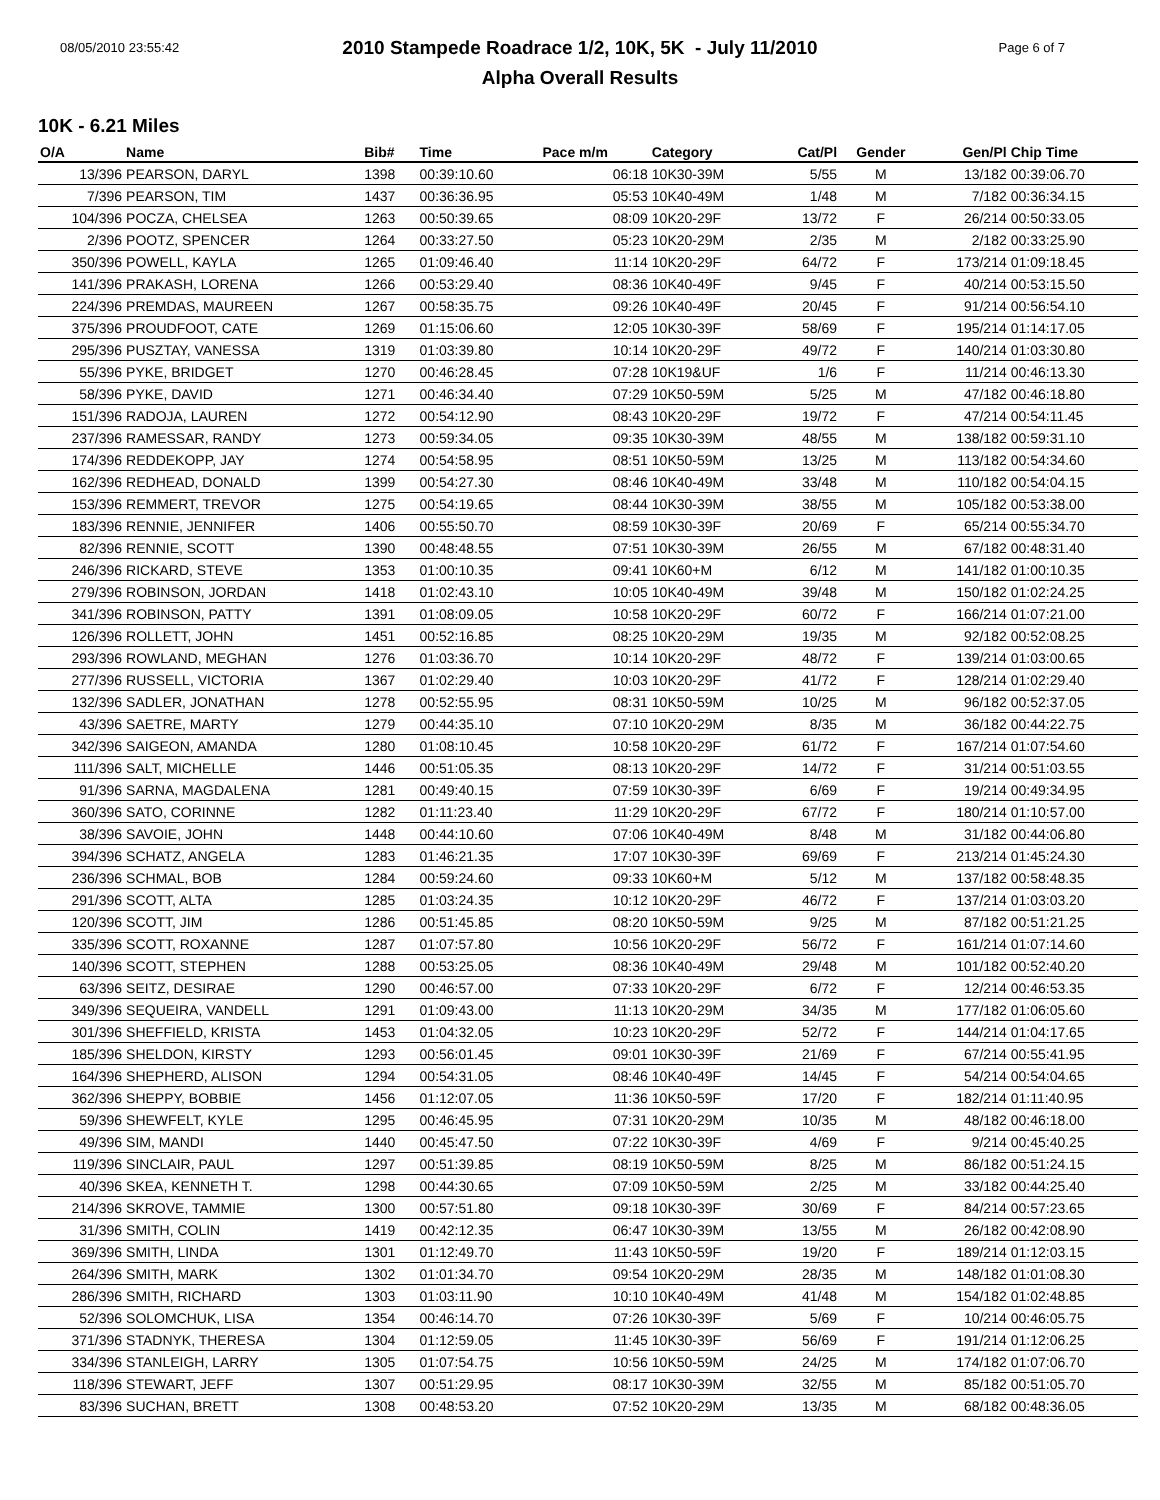08/05/2010 23:55:42 Page 6 of 7
2010 Stampede Roadrace 1/2, 10K, 5K - July 11/2010
Alpha Overall Results
10K - 6.21 Miles
| O/A | Name | Bib# | Time | Pace m/m | Category | Cat/Pl | Gender | Gen/Pl | Chip Time | |
| --- | --- | --- | --- | --- | --- | --- | --- | --- | --- | --- |
| 13/396 | PEARSON, DARYL | 1398 | 00:39:10.60 | 06:18 | 10K30-39M | 5/55 | M | 13/182 | 00:39:06.70 | |
| 7/396 | PEARSON, TIM | 1437 | 00:36:36.95 | 05:53 | 10K40-49M | 1/48 | M | 7/182 | 00:36:34.15 | |
| 104/396 | POCZA, CHELSEA | 1263 | 00:50:39.65 | 08:09 | 10K20-29F | 13/72 | F | 26/214 | 00:50:33.05 | |
| 2/396 | POOTZ, SPENCER | 1264 | 00:33:27.50 | 05:23 | 10K20-29M | 2/35 | M | 2/182 | 00:33:25.90 | |
| 350/396 | POWELL, KAYLA | 1265 | 01:09:46.40 | 11:14 | 10K20-29F | 64/72 | F | 173/214 | 01:09:18.45 | |
| 141/396 | PRAKASH, LORENA | 1266 | 00:53:29.40 | 08:36 | 10K40-49F | 9/45 | F | 40/214 | 00:53:15.50 | |
| 224/396 | PREMDAS, MAUREEN | 1267 | 00:58:35.75 | 09:26 | 10K40-49F | 20/45 | F | 91/214 | 00:56:54.10 | |
| 375/396 | PROUDFOOT, CATE | 1269 | 01:15:06.60 | 12:05 | 10K30-39F | 58/69 | F | 195/214 | 01:14:17.05 | |
| 295/396 | PUSZTAY, VANESSA | 1319 | 01:03:39.80 | 10:14 | 10K20-29F | 49/72 | F | 140/214 | 01:03:30.80 | |
| 55/396 | PYKE, BRIDGET | 1270 | 00:46:28.45 | 07:28 | 10K19&UF | 1/6 | F | 11/214 | 00:46:13.30 | |
| 58/396 | PYKE, DAVID | 1271 | 00:46:34.40 | 07:29 | 10K50-59M | 5/25 | M | 47/182 | 00:46:18.80 | |
| 151/396 | RADOJA, LAUREN | 1272 | 00:54:12.90 | 08:43 | 10K20-29F | 19/72 | F | 47/214 | 00:54:11.45 | |
| 237/396 | RAMESSAR, RANDY | 1273 | 00:59:34.05 | 09:35 | 10K30-39M | 48/55 | M | 138/182 | 00:59:31.10 | |
| 174/396 | REDDEKOPP, JAY | 1274 | 00:54:58.95 | 08:51 | 10K50-59M | 13/25 | M | 113/182 | 00:54:34.60 | |
| 162/396 | REDHEAD, DONALD | 1399 | 00:54:27.30 | 08:46 | 10K40-49M | 33/48 | M | 110/182 | 00:54:04.15 | |
| 153/396 | REMMERT, TREVOR | 1275 | 00:54:19.65 | 08:44 | 10K30-39M | 38/55 | M | 105/182 | 00:53:38.00 | |
| 183/396 | RENNIE, JENNIFER | 1406 | 00:55:50.70 | 08:59 | 10K30-39F | 20/69 | F | 65/214 | 00:55:34.70 | |
| 82/396 | RENNIE, SCOTT | 1390 | 00:48:48.55 | 07:51 | 10K30-39M | 26/55 | M | 67/182 | 00:48:31.40 | |
| 246/396 | RICKARD, STEVE | 1353 | 01:00:10.35 | 09:41 | 10K60+M | 6/12 | M | 141/182 | 01:00:10.35 | |
| 279/396 | ROBINSON, JORDAN | 1418 | 01:02:43.10 | 10:05 | 10K40-49M | 39/48 | M | 150/182 | 01:02:24.25 | |
| 341/396 | ROBINSON, PATTY | 1391 | 01:08:09.05 | 10:58 | 10K20-29F | 60/72 | F | 166/214 | 01:07:21.00 | |
| 126/396 | ROLLETT, JOHN | 1451 | 00:52:16.85 | 08:25 | 10K20-29M | 19/35 | M | 92/182 | 00:52:08.25 | |
| 293/396 | ROWLAND, MEGHAN | 1276 | 01:03:36.70 | 10:14 | 10K20-29F | 48/72 | F | 139/214 | 01:03:00.65 | |
| 277/396 | RUSSELL, VICTORIA | 1367 | 01:02:29.40 | 10:03 | 10K20-29F | 41/72 | F | 128/214 | 01:02:29.40 | |
| 132/396 | SADLER, JONATHAN | 1278 | 00:52:55.95 | 08:31 | 10K50-59M | 10/25 | M | 96/182 | 00:52:37.05 | |
| 43/396 | SAETRE, MARTY | 1279 | 00:44:35.10 | 07:10 | 10K20-29M | 8/35 | M | 36/182 | 00:44:22.75 | |
| 342/396 | SAIGEON, AMANDA | 1280 | 01:08:10.45 | 10:58 | 10K20-29F | 61/72 | F | 167/214 | 01:07:54.60 | |
| 111/396 | SALT, MICHELLE | 1446 | 00:51:05.35 | 08:13 | 10K20-29F | 14/72 | F | 31/214 | 00:51:03.55 | |
| 91/396 | SARNA, MAGDALENA | 1281 | 00:49:40.15 | 07:59 | 10K30-39F | 6/69 | F | 19/214 | 00:49:34.95 | |
| 360/396 | SATO, CORINNE | 1282 | 01:11:23.40 | 11:29 | 10K20-29F | 67/72 | F | 180/214 | 01:10:57.00 | |
| 38/396 | SAVOIE, JOHN | 1448 | 00:44:10.60 | 07:06 | 10K40-49M | 8/48 | M | 31/182 | 00:44:06.80 | |
| 394/396 | SCHATZ, ANGELA | 1283 | 01:46:21.35 | 17:07 | 10K30-39F | 69/69 | F | 213/214 | 01:45:24.30 | |
| 236/396 | SCHMAL, BOB | 1284 | 00:59:24.60 | 09:33 | 10K60+M | 5/12 | M | 137/182 | 00:58:48.35 | |
| 291/396 | SCOTT, ALTA | 1285 | 01:03:24.35 | 10:12 | 10K20-29F | 46/72 | F | 137/214 | 01:03:03.20 | |
| 120/396 | SCOTT, JIM | 1286 | 00:51:45.85 | 08:20 | 10K50-59M | 9/25 | M | 87/182 | 00:51:21.25 | |
| 335/396 | SCOTT, ROXANNE | 1287 | 01:07:57.80 | 10:56 | 10K20-29F | 56/72 | F | 161/214 | 01:07:14.60 | |
| 140/396 | SCOTT, STEPHEN | 1288 | 00:53:25.05 | 08:36 | 10K40-49M | 29/48 | M | 101/182 | 00:52:40.20 | |
| 63/396 | SEITZ, DESIRAE | 1290 | 00:46:57.00 | 07:33 | 10K20-29F | 6/72 | F | 12/214 | 00:46:53.35 | |
| 349/396 | SEQUEIRA, VANDELL | 1291 | 01:09:43.00 | 11:13 | 10K20-29M | 34/35 | M | 177/182 | 01:06:05.60 | |
| 301/396 | SHEFFIELD, KRISTA | 1453 | 01:04:32.05 | 10:23 | 10K20-29F | 52/72 | F | 144/214 | 01:04:17.65 | |
| 185/396 | SHELDON, KIRSTY | 1293 | 00:56:01.45 | 09:01 | 10K30-39F | 21/69 | F | 67/214 | 00:55:41.95 | |
| 164/396 | SHEPHERD, ALISON | 1294 | 00:54:31.05 | 08:46 | 10K40-49F | 14/45 | F | 54/214 | 00:54:04.65 | |
| 362/396 | SHEPPY, BOBBIE | 1456 | 01:12:07.05 | 11:36 | 10K50-59F | 17/20 | F | 182/214 | 01:11:40.95 | |
| 59/396 | SHEWFELT, KYLE | 1295 | 00:46:45.95 | 07:31 | 10K20-29M | 10/35 | M | 48/182 | 00:46:18.00 | |
| 49/396 | SIM, MANDI | 1440 | 00:45:47.50 | 07:22 | 10K30-39F | 4/69 | F | 9/214 | 00:45:40.25 | |
| 119/396 | SINCLAIR, PAUL | 1297 | 00:51:39.85 | 08:19 | 10K50-59M | 8/25 | M | 86/182 | 00:51:24.15 | |
| 40/396 | SKEA, KENNETH T. | 1298 | 00:44:30.65 | 07:09 | 10K50-59M | 2/25 | M | 33/182 | 00:44:25.40 | |
| 214/396 | SKROVE, TAMMIE | 1300 | 00:57:51.80 | 09:18 | 10K30-39F | 30/69 | F | 84/214 | 00:57:23.65 | |
| 31/396 | SMITH, COLIN | 1419 | 00:42:12.35 | 06:47 | 10K30-39M | 13/55 | M | 26/182 | 00:42:08.90 | |
| 369/396 | SMITH, LINDA | 1301 | 01:12:49.70 | 11:43 | 10K50-59F | 19/20 | F | 189/214 | 01:12:03.15 | |
| 264/396 | SMITH, MARK | 1302 | 01:01:34.70 | 09:54 | 10K20-29M | 28/35 | M | 148/182 | 01:01:08.30 | |
| 286/396 | SMITH, RICHARD | 1303 | 01:03:11.90 | 10:10 | 10K40-49M | 41/48 | M | 154/182 | 01:02:48.85 | |
| 52/396 | SOLOMCHUK, LISA | 1354 | 00:46:14.70 | 07:26 | 10K30-39F | 5/69 | F | 10/214 | 00:46:05.75 | |
| 371/396 | STADNYK, THERESA | 1304 | 01:12:59.05 | 11:45 | 10K30-39F | 56/69 | F | 191/214 | 01:12:06.25 | |
| 334/396 | STANLEIGH, LARRY | 1305 | 01:07:54.75 | 10:56 | 10K50-59M | 24/25 | M | 174/182 | 01:07:06.70 | |
| 118/396 | STEWART, JEFF | 1307 | 00:51:29.95 | 08:17 | 10K30-39M | 32/55 | M | 85/182 | 00:51:05.70 | |
| 83/396 | SUCHAN, BRETT | 1308 | 00:48:53.20 | 07:52 | 10K20-29M | 13/35 | M | 68/182 | 00:48:36.05 | |